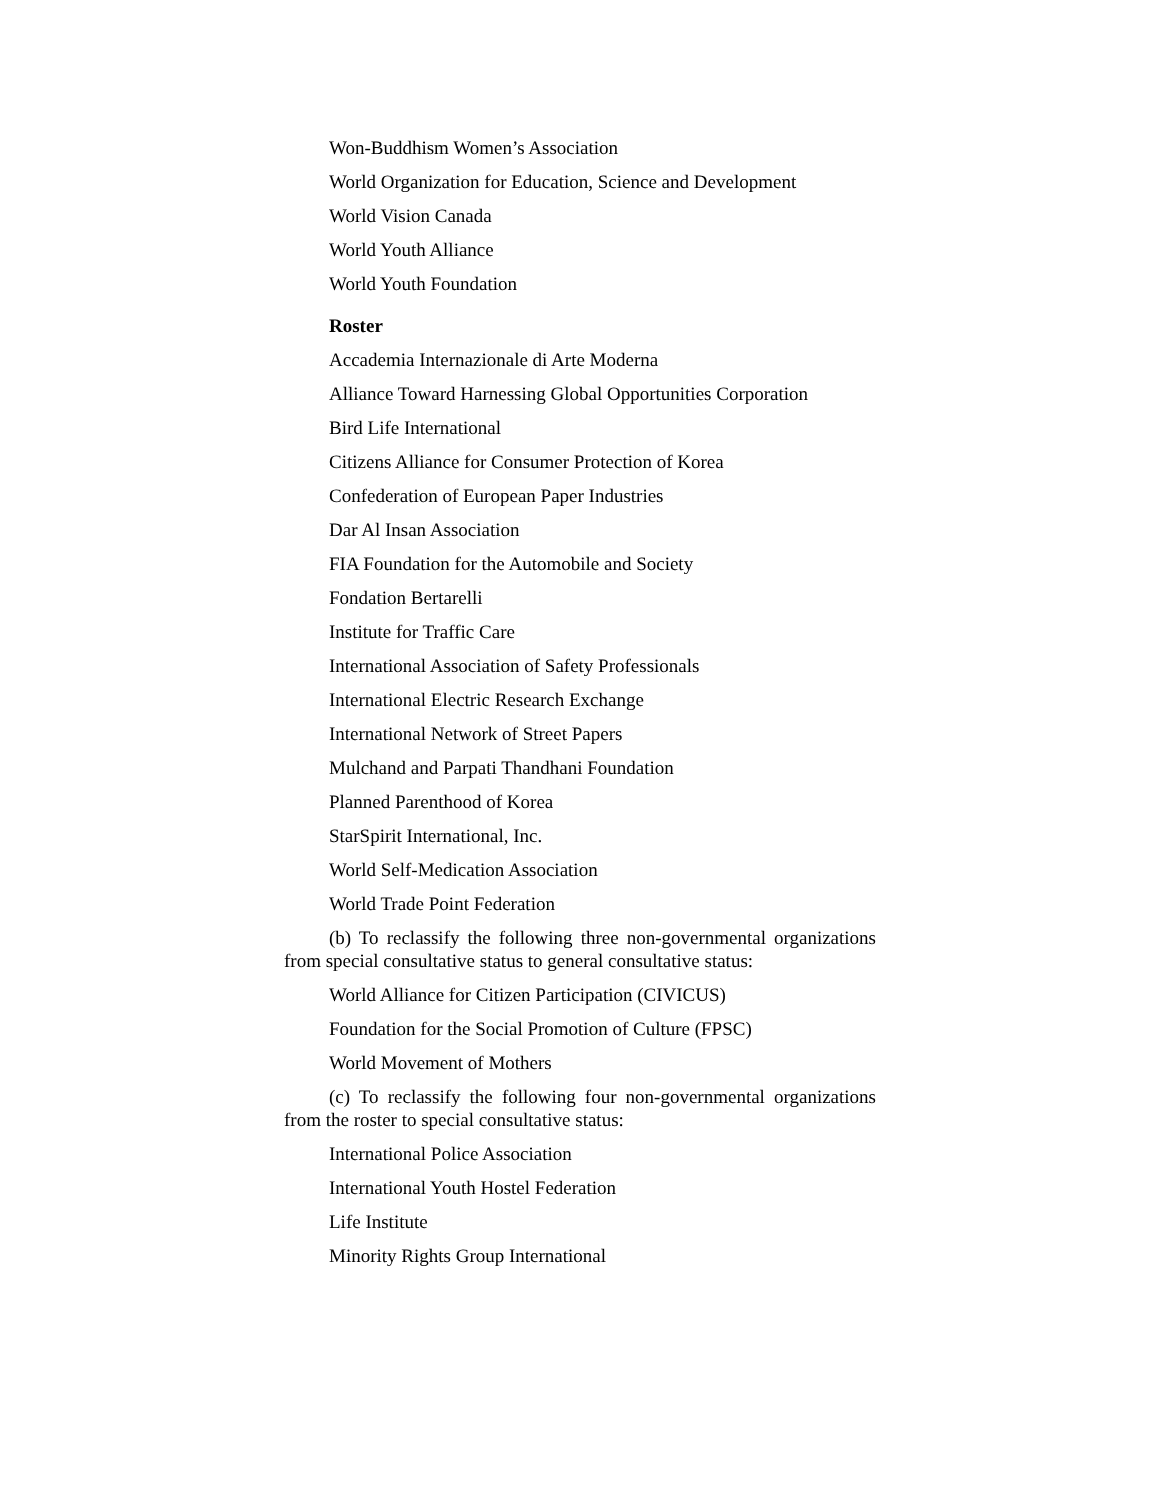Won-Buddhism Women’s Association
World Organization for Education, Science and Development
World Vision Canada
World Youth Alliance
World Youth Foundation
Roster
Accademia Internazionale di Arte Moderna
Alliance Toward Harnessing Global Opportunities Corporation
Bird Life International
Citizens Alliance for Consumer Protection of Korea
Confederation of European Paper Industries
Dar Al Insan Association
FIA Foundation for the Automobile and Society
Fondation Bertarelli
Institute for Traffic Care
International Association of Safety Professionals
International Electric Research Exchange
International Network of Street Papers
Mulchand and Parpati Thandhani Foundation
Planned Parenthood of Korea
StarSpirit International, Inc.
World Self-Medication Association
World Trade Point Federation
(b) To reclassify the following three non-governmental organizations from special consultative status to general consultative status:
World Alliance for Citizen Participation (CIVICUS)
Foundation for the Social Promotion of Culture (FPSC)
World Movement of Mothers
(c) To reclassify the following four non-governmental organizations from the roster to special consultative status:
International Police Association
International Youth Hostel Federation
Life Institute
Minority Rights Group International